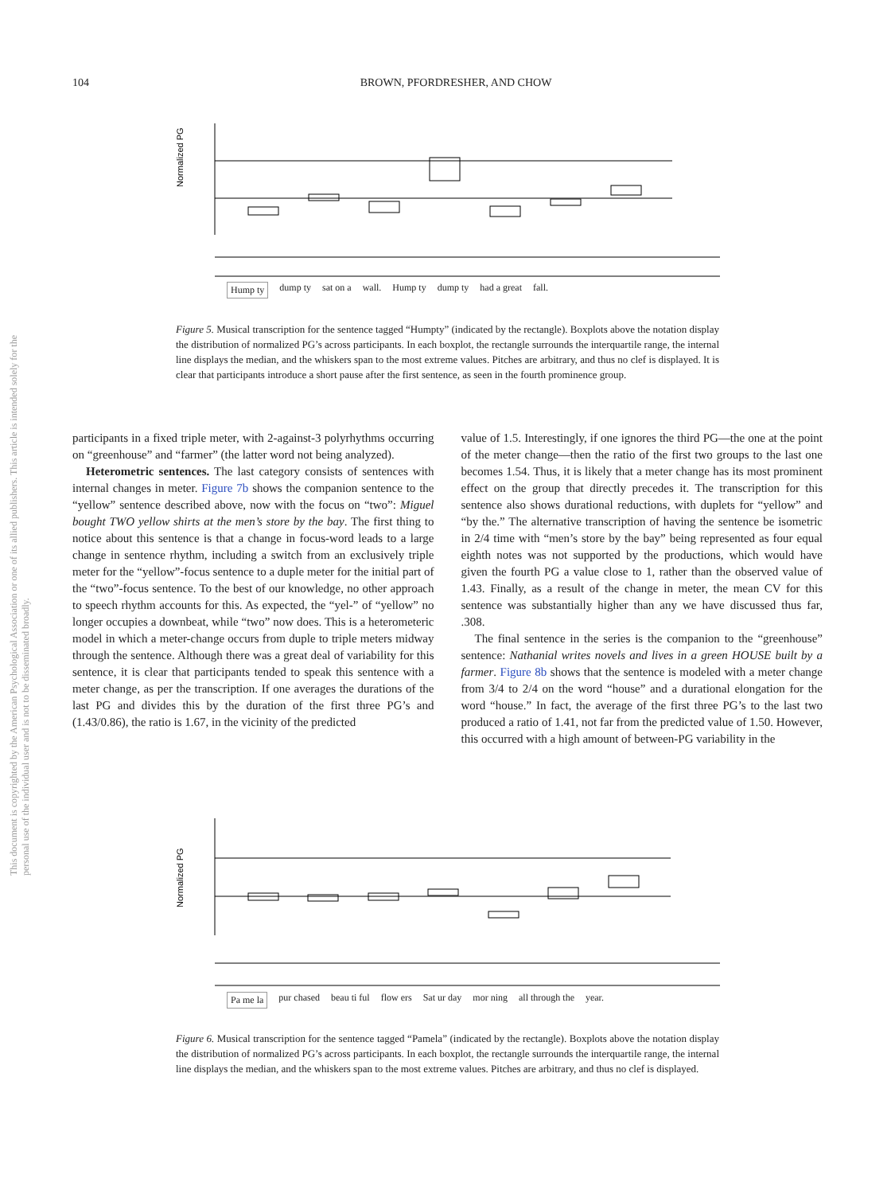104 BROWN, PFORDRESHER, AND CHOW
This document is copyrighted by the American Psychological Association or one of its allied publishers. This article is intended solely for the personal use of the individual user and is not to be disseminated broadly.
Normalized PG
Hump ty dump ty sat on a wall. Hump ty dump ty had a great fall.
Figure 5. Musical transcription for the sentence tagged “Humpty” (indicated by the rectangle). Boxplots above the notation display the distribution of normalized PG’s across participants. In each boxplot, the rectangle surrounds the interquartile range, the internal line displays the median, and the whiskers span to the most extreme values. Pitches are arbitrary, and thus no clef is displayed. It is clear that participants introduce a short pause after the first sentence, as seen in the fourth prominence group.
participants in a fixed triple meter, with 2-against-3 polyrhythms occurring on “greenhouse” and “farmer” (the latter word not being analyzed).
Heterometric sentences. The last category consists of sentences with internal changes in meter. Figure 7b shows the companion sentence to the “yellow” sentence described above, now with the focus on “two”: Miguel bought TWO yellow shirts at the men’s store by the bay. The first thing to notice about this sentence is that a change in focus-word leads to a large change in sentence rhythm, including a switch from an exclusively triple meter for the “yellow”-focus sentence to a duple meter for the initial part of the “two”-focus sentence. To the best of our knowledge, no other approach to speech rhythm accounts for this. As expected, the “yel-” of “yellow” no longer occupies a downbeat, while “two” now does. This is a heterometeric model in which a meter-change occurs from duple to triple meters midway through the sentence. Although there was a great deal of variability for this sentence, it is clear that participants tended to speak this sentence with a meter change, as per the transcription. If one averages the durations of the last PG and divides this by the duration of the first three PG’s and (1.43/0.86), the ratio is 1.67, in the vicinity of the predicted
value of 1.5. Interestingly, if one ignores the third PG—the one at the point of the meter change—then the ratio of the first two groups to the last one becomes 1.54. Thus, it is likely that a meter change has its most prominent effect on the group that directly precedes it. The transcription for this sentence also shows durational reductions, with duplets for “yellow” and “by the.” The alternative transcription of having the sentence be isometric in 2/4 time with “men’s store by the bay” being represented as four equal eighth notes was not supported by the productions, which would have given the fourth PG a value close to 1, rather than the observed value of 1.43. Finally, as a result of the change in meter, the mean CV for this sentence was substantially higher than any we have discussed thus far, .308.
The final sentence in the series is the companion to the “greenhouse” sentence: Nathanial writes novels and lives in a green HOUSE built by a farmer. Figure 8b shows that the sentence is modeled with a meter change from 3/4 to 2/4 on the word “house” and a durational elongation for the word “house.” In fact, the average of the first three PG’s to the last two produced a ratio of 1.41, not far from the predicted value of 1.50. However, this occurred with a high amount of between-PG variability in the
Normalized PG
Pa me la pur chased beau ti ful flow ers Sat ur day mor ning all through the year.
Figure 6. Musical transcription for the sentence tagged “Pamela” (indicated by the rectangle). Boxplots above the notation display the distribution of normalized PG’s across participants. In each boxplot, the rectangle surrounds the interquartile range, the internal line displays the median, and the whiskers span to the most extreme values. Pitches are arbitrary, and thus no clef is displayed.